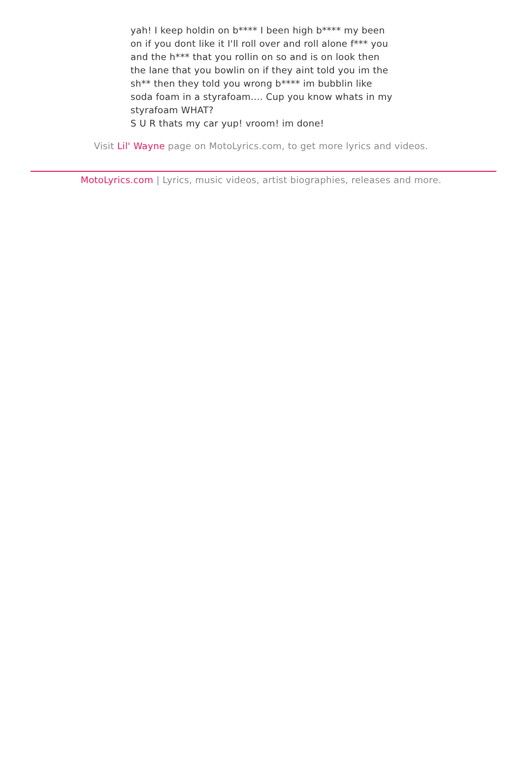yah! I keep holdin on b**** I been high b**** my been on if you dont like it I'll roll over and roll alone f*** you and the h*** that you rollin on so and is on look then the lane that you bowlin on if they aint told you im the sh** then they told you wrong b**** im bubblin like soda foam in a styrafoam.... Cup you know whats in my styrafoam WHAT?
S U R thats my car yup! vroom! im done!
Visit Lil' Wayne page on MotoLyrics.com, to get more lyrics and videos.
MotoLyrics.com | Lyrics, music videos, artist biographies, releases and more.